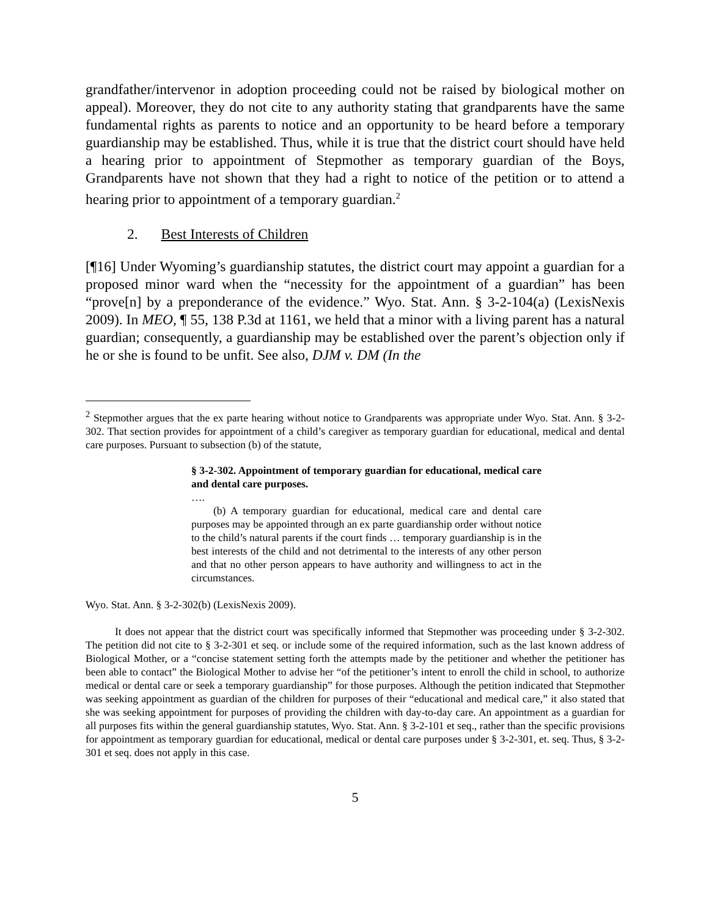grandfather/intervenor in adoption proceeding could not be raised by biological mother on appeal). Moreover, they do not cite to any authority stating that grandparents have the same fundamental rights as parents to notice and an opportunity to be heard before a temporary guardianship may be established. Thus, while it is true that the district court should have held a hearing prior to appointment of Stepmother as temporary guardian of the Boys, Grandparents have not shown that they had a right to notice of the petition or to attend a hearing prior to appointment of a temporary guardian.<sup>2</sup>
2. Best Interests of Children
[¶16] Under Wyoming’s guardianship statutes, the district court may appoint a guardian for a proposed minor ward when the “necessity for the appointment of a guardian” has been “prove[n] by a preponderance of the evidence.” Wyo. Stat. Ann. § 3-2-104(a) (LexisNexis 2009). In MEO, ¶ 55, 138 P.3d at 1161, we held that a minor with a living parent has a natural guardian; consequently, a guardianship may be established over the parent’s objection only if he or she is found to be unfit. See also, DJM v. DM (In the
<sup>2</sup> Stepmother argues that the ex parte hearing without notice to Grandparents was appropriate under Wyo. Stat. Ann. § 3-2-302. That section provides for appointment of a child’s caregiver as temporary guardian for educational, medical and dental care purposes. Pursuant to subsection (b) of the statute,
§ 3-2-302. Appointment of temporary guardian for educational, medical care and dental care purposes.
….
(b) A temporary guardian for educational, medical care and dental care purposes may be appointed through an ex parte guardianship order without notice to the child’s natural parents if the court finds … temporary guardianship is in the best interests of the child and not detrimental to the interests of any other person and that no other person appears to have authority and willingness to act in the circumstances.
Wyo. Stat. Ann. § 3-2-302(b) (LexisNexis 2009).
It does not appear that the district court was specifically informed that Stepmother was proceeding under § 3-2-302. The petition did not cite to § 3-2-301 et seq. or include some of the required information, such as the last known address of Biological Mother, or a “concise statement setting forth the attempts made by the petitioner and whether the petitioner has been able to contact” the Biological Mother to advise her “of the petitioner’s intent to enroll the child in school, to authorize medical or dental care or seek a temporary guardianship” for those purposes. Although the petition indicated that Stepmother was seeking appointment as guardian of the children for purposes of their “educational and medical care,” it also stated that she was seeking appointment for purposes of providing the children with day-to-day care. An appointment as a guardian for all purposes fits within the general guardianship statutes, Wyo. Stat. Ann. § 3-2-101 et seq., rather than the specific provisions for appointment as temporary guardian for educational, medical or dental care purposes under § 3-2-301, et. seq. Thus, § 3-2-301 et seq. does not apply in this case.
5